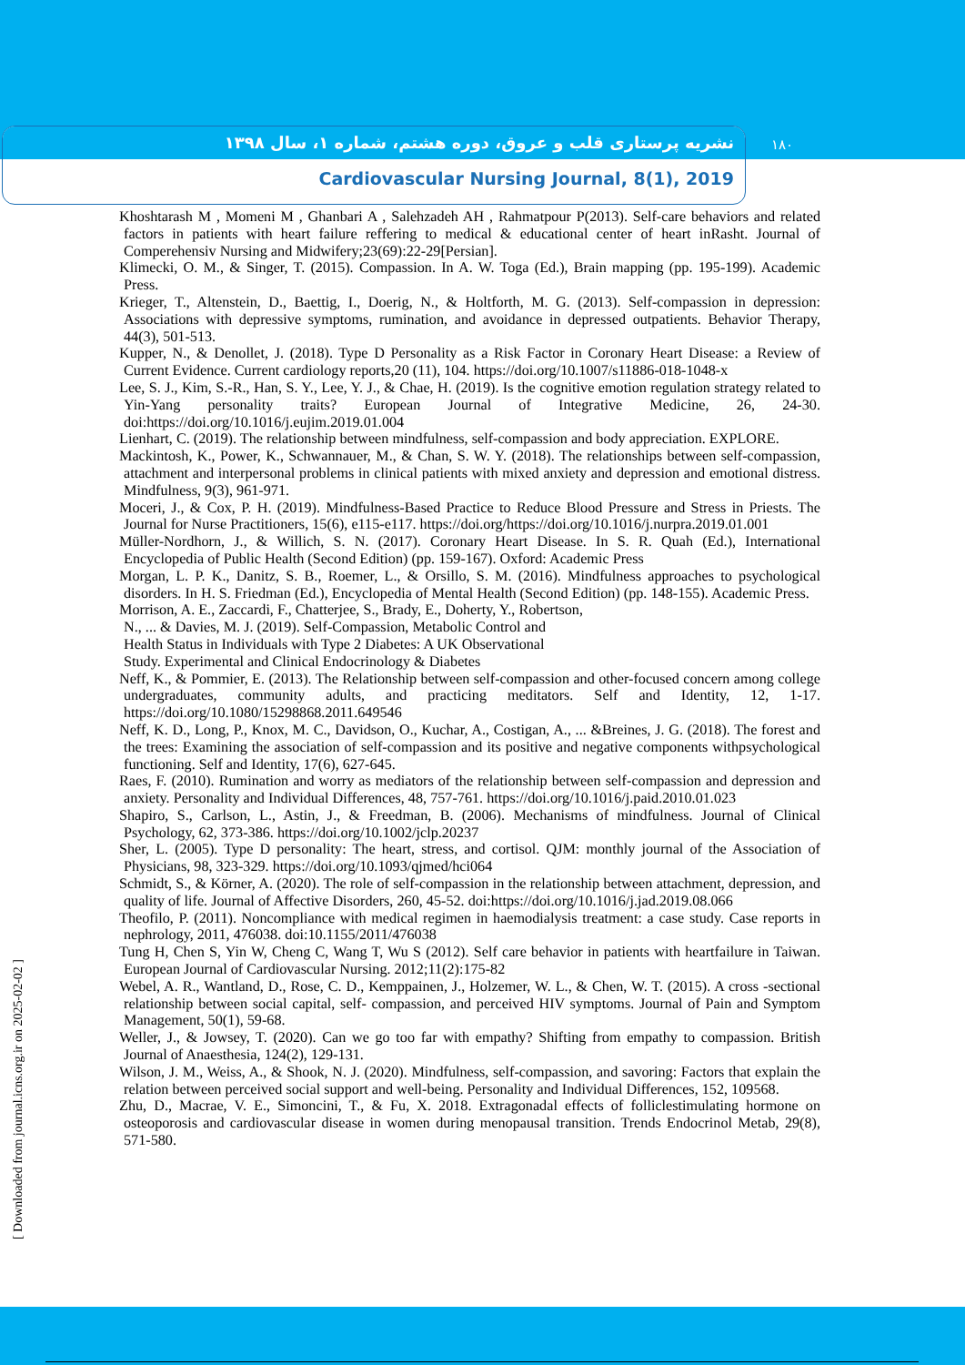نشریه پرستاری قلب و عروق، دوره هشتم، شماره ۱، سال ۱۳۹۸
Cardiovascular Nursing Journal, 8(1), 2019
۱۸۰
Khoshtarash M , Momeni M , Ghanbari A , Salehzadeh AH , Rahmatpour P(2013). Self-care behaviors and related factors in patients with heart failure reffering to medical & educational center of heart inRasht. Journal of Comperehensiv Nursing and Midwifery;23(69):22-29[Persian].
Klimecki, O. M., & Singer, T. (2015). Compassion. In A. W. Toga (Ed.), Brain mapping (pp. 195-199). Academic Press.
Krieger, T., Altenstein, D., Baettig, I., Doerig, N., & Holtforth, M. G. (2013). Self-compassion in depression: Associations with depressive symptoms, rumination, and avoidance in depressed outpatients. Behavior Therapy, 44(3), 501-513.
Kupper, N., & Denollet, J. (2018). Type D Personality as a Risk Factor in Coronary Heart Disease: a Review of Current Evidence. Current cardiology reports,20 (11), 104. https://doi.org/10.1007/s11886-018-1048-x
Lee, S. J., Kim, S.-R., Han, S. Y., Lee, Y. J., & Chae, H. (2019). Is the cognitive emotion regulation strategy related to Yin-Yang personality traits? European Journal of Integrative Medicine, 26, 24-30. doi:https://doi.org/10.1016/j.eujim.2019.01.004
Lienhart, C. (2019). The relationship between mindfulness, self-compassion and body appreciation. EXPLORE.
Mackintosh, K., Power, K., Schwannauer, M., & Chan, S. W. Y. (2018). The relationships between self-compassion, attachment and interpersonal problems in clinical patients with mixed anxiety and depression and emotional distress. Mindfulness, 9(3), 961-971.
Moceri, J., & Cox, P. H. (2019). Mindfulness-Based Practice to Reduce Blood Pressure and Stress in Priests. The Journal for Nurse Practitioners, 15(6), e115-e117. https://doi.org/https://doi.org/10.1016/j.nurpra.2019.01.001
Müller-Nordhorn, J., & Willich, S. N. (2017). Coronary Heart Disease. In S. R. Quah (Ed.), International Encyclopedia of Public Health (Second Edition) (pp. 159-167). Oxford: Academic Press
Morgan, L. P. K., Danitz, S. B., Roemer, L., & Orsillo, S. M. (2016). Mindfulness approaches to psychological disorders. In H. S. Friedman (Ed.), Encyclopedia of Mental Health (Second Edition) (pp. 148-155). Academic Press.
Morrison, A. E., Zaccardi, F., Chatterjee, S., Brady, E., Doherty, Y., Robertson,
N., ... & Davies, M. J. (2019). Self-Compassion, Metabolic Control and
Health Status in Individuals with Type 2 Diabetes: A UK Observational
Study. Experimental and Clinical Endocrinology & Diabetes
Neff, K., & Pommier, E. (2013). The Relationship between self-compassion and other-focused concern among college undergraduates, community adults, and practicing meditators. Self and Identity, 12, 1-17. https://doi.org/10.1080/15298868.2011.649546
Neff, K. D., Long, P., Knox, M. C., Davidson, O., Kuchar, A., Costigan, A., ... &Breines, J. G. (2018). The forest and the trees: Examining the association of self-compassion and its positive and negative components withpsychological functioning. Self and Identity, 17(6), 627-645.
Raes, F. (2010). Rumination and worry as mediators of the relationship between self-compassion and depression and anxiety. Personality and Individual Differences, 48, 757-761. https://doi.org/10.1016/j.paid.2010.01.023
Shapiro, S., Carlson, L., Astin, J., & Freedman, B. (2006). Mechanisms of mindfulness. Journal of Clinical Psychology, 62, 373-386. https://doi.org/10.1002/jclp.20237
Sher, L. (2005). Type D personality: The heart, stress, and cortisol. QJM: monthly journal of the Association of Physicians, 98, 323-329. https://doi.org/10.1093/qjmed/hci064
Schmidt, S., & Körner, A. (2020). The role of self-compassion in the relationship between attachment, depression, and quality of life. Journal of Affective Disorders, 260, 45-52. doi:https://doi.org/10.1016/j.jad.2019.08.066
Theofilo, P. (2011). Noncompliance with medical regimen in haemodialysis treatment: a case study. Case reports in nephrology, 2011, 476038. doi:10.1155/2011/476038
Tung H, Chen S, Yin W, Cheng C, Wang T, Wu S (2012). Self care behavior in patients with heartfailure in Taiwan. European Journal of Cardiovascular Nursing. 2012;11(2):175-82
Webel, A. R., Wantland, D., Rose, C. D., Kemppainen, J., Holzemer, W. L., & Chen, W. T. (2015). A cross -sectional relationship between social capital, self- compassion, and perceived HIV symptoms. Journal of Pain and Symptom Management, 50(1), 59-68.
Weller, J., & Jowsey, T. (2020). Can we go too far with empathy? Shifting from empathy to compassion. British Journal of Anaesthesia, 124(2), 129-131.
Wilson, J. M., Weiss, A., & Shook, N. J. (2020). Mindfulness, self-compassion, and savoring: Factors that explain the relation between perceived social support and well-being. Personality and Individual Differences, 152, 109568.
Zhu, D., Macrae, V. E., Simoncini, T., & Fu, X. 2018. Extragonadal effects of folliclestimulating hormone on osteoporosis and cardiovascular disease in women during menopausal transition. Trends Endocrinol Metab, 29(8), 571-580.
[ Downloaded from journal.icns.org.ir on 2025-02-02 ]